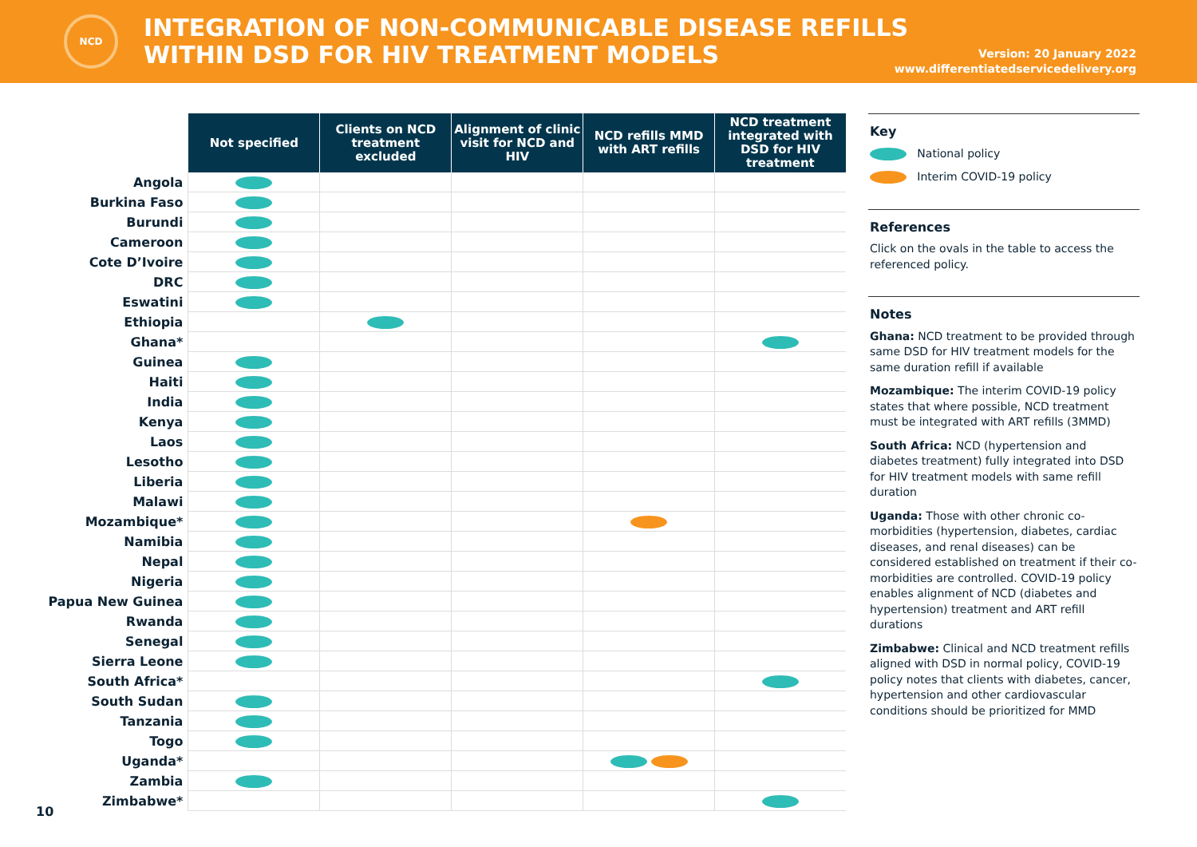NCD
INTEGRATION OF NON-COMMUNICABLE DISEASE REFILLS
WITHIN DSD FOR HIV TREATMENT MODELS
Version: 20 January 2022
www.differentiatedservicedelivery.org
| | Not specified | Clients on NCD treatment excluded | Alignment of clinic visit for NCD and HIV | NCD refills MMD with ART refills | NCD treatment integrated with DSD for HIV treatment |
| Angola | | | | | |
| Burkina Faso | | | | | |
| Burundi | | | | | |
| Cameroon | | | | | |
| Cote D’Ivoire | | | | | |
| DRC | | | | | |
| Eswatini | | | | | |
| Ethiopia | | | | | |
| Ghana* | | | | | |
| Guinea | | | | | |
| Haiti | | | | | |
| India | | | | | |
| Kenya | | | | | |
| Laos | | | | | |
| Lesotho | | | | | |
| Liberia | | | | | |
| Malawi | | | | | |
| Mozambique* | | | | | |
| Namibia | | | | | |
| Nepal | | | | | |
| Nigeria | | | | | |
| Papua New Guinea | | | | | |
| Rwanda | | | | | |
| Senegal | | | | | |
| Sierra Leone | | | | | |
| South Africa* | | | | | |
| South Sudan | | | | | |
| Tanzania | | | | | |
| Togo | | | | | |
| Uganda* | | | | | |
| Zambia | | | | | |
| Zimbabwe* | | | | | |
10
Key
National policy
Interim COVID-19 policy
References
Click on the ovals in the table to access the referenced policy.
Notes
Ghana: NCD treatment to be provided through same DSD for HIV treatment models for the same duration refill if available
Mozambique: The interim COVID-19 policy states that where possible, NCD treatment must be integrated with ART refills (3MMD)
South Africa: NCD (hypertension and diabetes treatment) fully integrated into DSD for HIV treatment models with same refill duration
Uganda: Those with other chronic co-morbidities (hypertension, diabetes, cardiac diseases, and renal diseases) can be considered established on treatment if their co-morbidities are controlled. COVID-19 policy enables alignment of NCD (diabetes and hypertension) treatment and ART refill durations
Zimbabwe: Clinical and NCD treatment refills aligned with DSD in normal policy, COVID-19 policy notes that clients with diabetes, cancer, hypertension and other cardiovascular conditions should be prioritized for MMD